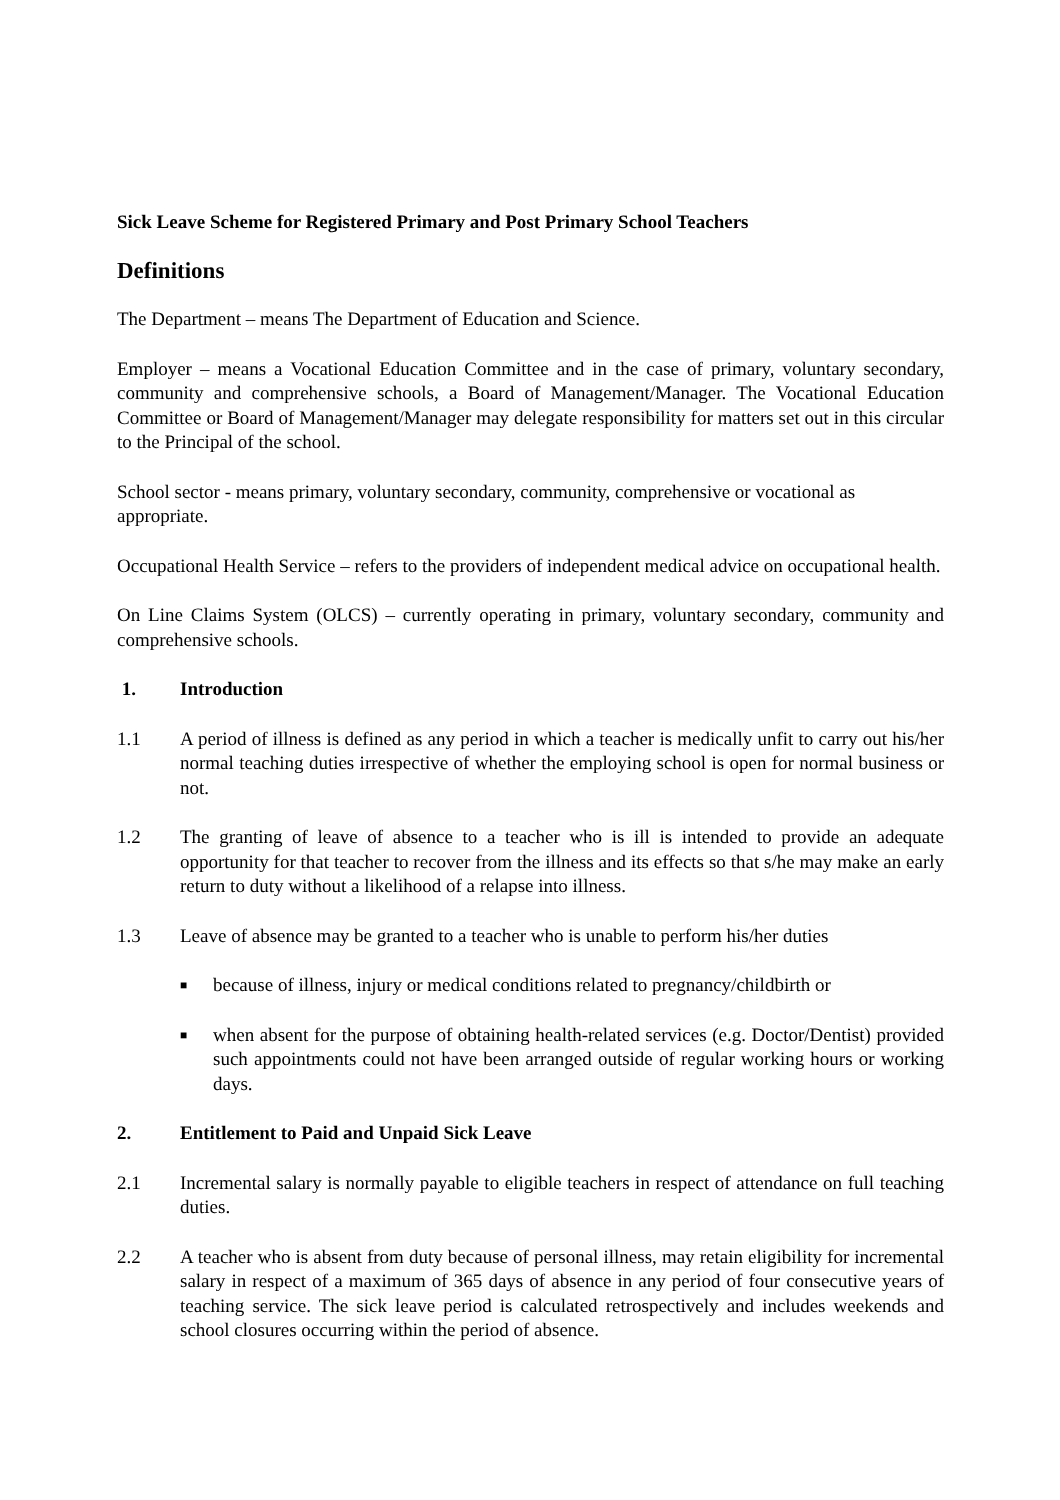Sick Leave Scheme for Registered Primary and Post Primary School Teachers
Definitions
The Department – means The Department of Education and Science.
Employer – means a Vocational Education Committee and in the case of primary, voluntary secondary, community and comprehensive schools, a Board of Management/Manager. The Vocational Education Committee or Board of Management/Manager may delegate responsibility for matters set out in this circular to the Principal of the school.
School sector - means primary, voluntary secondary, community, comprehensive or vocational as appropriate.
Occupational Health Service – refers to the providers of independent medical advice on occupational health.
On Line Claims System (OLCS) – currently operating in primary, voluntary secondary, community and comprehensive schools.
1. Introduction
1.1 A period of illness is defined as any period in which a teacher is medically unfit to carry out his/her normal teaching duties irrespective of whether the employing school is open for normal business or not.
1.2 The granting of leave of absence to a teacher who is ill is intended to provide an adequate opportunity for that teacher to recover from the illness and its effects so that s/he may make an early return to duty without a likelihood of a relapse into illness.
1.3 Leave of absence may be granted to a teacher who is unable to perform his/her duties
■
because of illness, injury or medical conditions related to pregnancy/childbirth or
■
when absent for the purpose of obtaining health-related services (e.g. Doctor/Dentist) provided such appointments could not have been arranged outside of regular working hours or working days.
2. Entitlement to Paid and Unpaid Sick Leave
2.1 Incremental salary is normally payable to eligible teachers in respect of attendance on full teaching duties.
2.2 A teacher who is absent from duty because of personal illness, may retain eligibility for incremental salary in respect of a maximum of 365 days of absence in any period of four consecutive years of teaching service. The sick leave period is calculated retrospectively and includes weekends and school closures occurring within the period of absence.